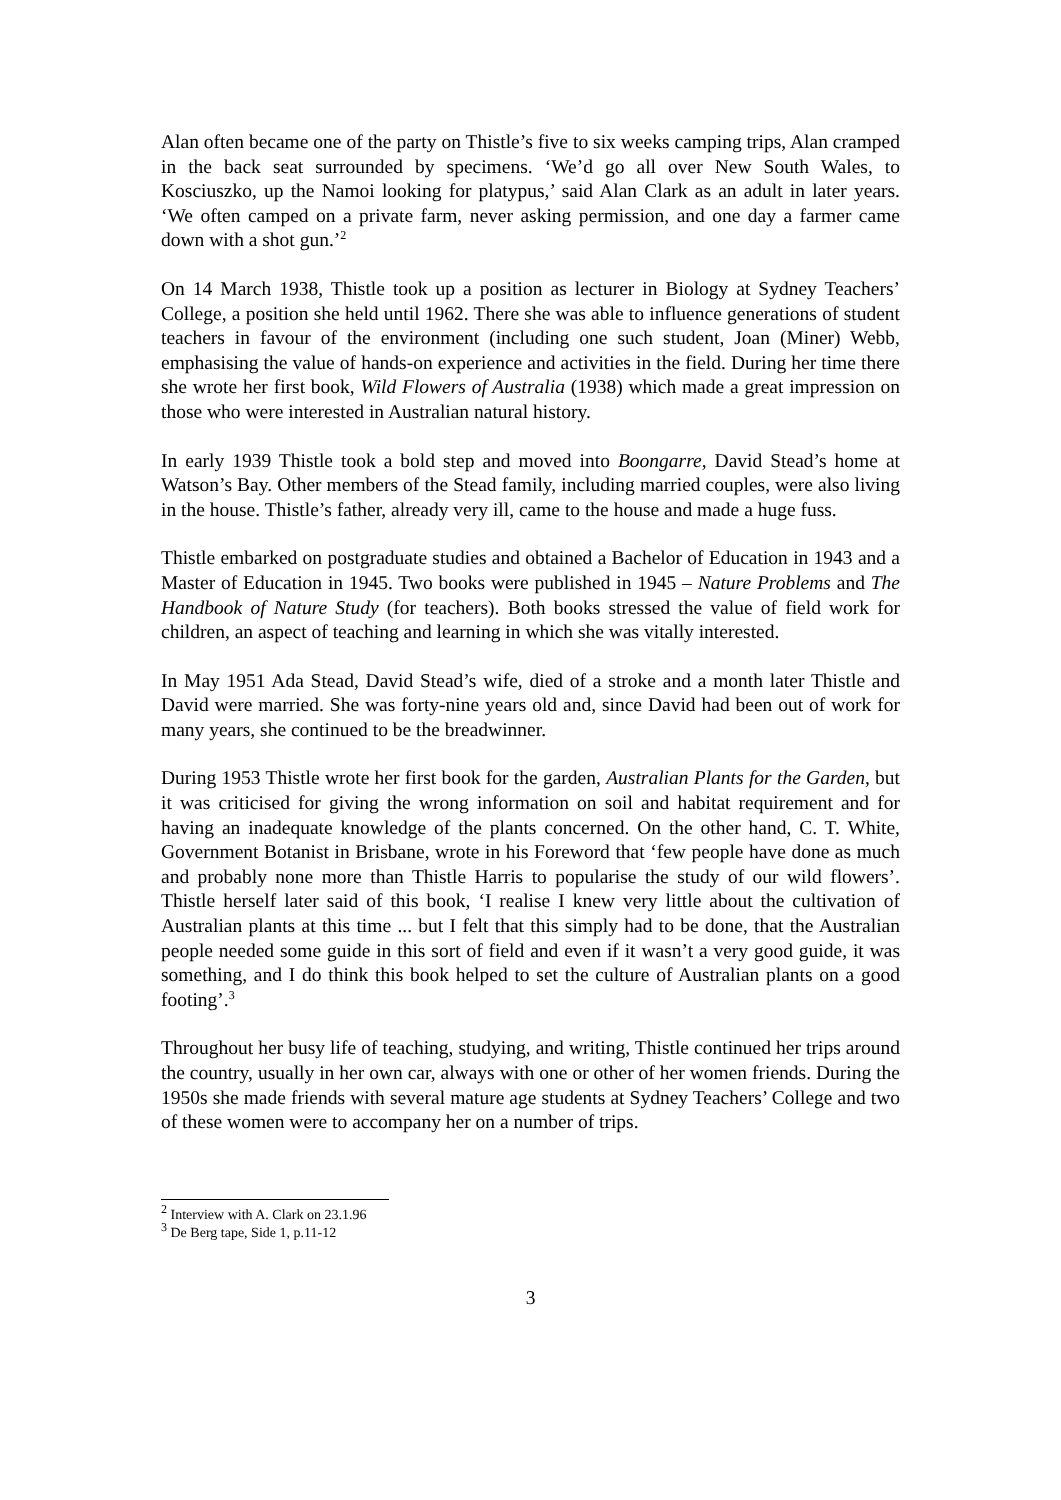Alan often became one of the party on Thistle’s five to six weeks camping trips, Alan cramped in the back seat surrounded by specimens. ‘We’d go all over New South Wales, to Kosciuszko, up the Namoi looking for platypus,’ said Alan Clark as an adult in later years. ‘We often camped on a private farm, never asking permission, and one day a farmer came down with a shot gun.’<sup>2</sup>
On 14 March 1938, Thistle took up a position as lecturer in Biology at Sydney Teachers’ College, a position she held until 1962. There she was able to influence generations of student teachers in favour of the environment (including one such student, Joan (Miner) Webb, emphasising the value of hands-on experience and activities in the field. During her time there she wrote her first book, Wild Flowers of Australia (1938) which made a great impression on those who were interested in Australian natural history.
In early 1939 Thistle took a bold step and moved into Boongarre, David Stead’s home at Watson’s Bay. Other members of the Stead family, including married couples, were also living in the house. Thistle’s father, already very ill, came to the house and made a huge fuss.
Thistle embarked on postgraduate studies and obtained a Bachelor of Education in 1943 and a Master of Education in 1945. Two books were published in 1945 – Nature Problems and The Handbook of Nature Study (for teachers). Both books stressed the value of field work for children, an aspect of teaching and learning in which she was vitally interested.
In May 1951 Ada Stead, David Stead’s wife, died of a stroke and a month later Thistle and David were married. She was forty-nine years old and, since David had been out of work for many years, she continued to be the breadwinner.
During 1953 Thistle wrote her first book for the garden, Australian Plants for the Garden, but it was criticised for giving the wrong information on soil and habitat requirement and for having an inadequate knowledge of the plants concerned. On the other hand, C. T. White, Government Botanist in Brisbane, wrote in his Foreword that ‘few people have done as much and probably none more than Thistle Harris to popularise the study of our wild flowers’. Thistle herself later said of this book, ‘I realise I knew very little about the cultivation of Australian plants at this time ... but I felt that this simply had to be done, that the Australian people needed some guide in this sort of field and even if it wasn’t a very good guide, it was something, and I do think this book helped to set the culture of Australian plants on a good footing’.<sup>3</sup>
Throughout her busy life of teaching, studying, and writing, Thistle continued her trips around the country, usually in her own car, always with one or other of her women friends. During the 1950s she made friends with several mature age students at Sydney Teachers’ College and two of these women were to accompany her on a number of trips.
<sup>2</sup> Interview with A. Clark on 23.1.96
<sup>3</sup> De Berg tape, Side 1, p.11-12
3